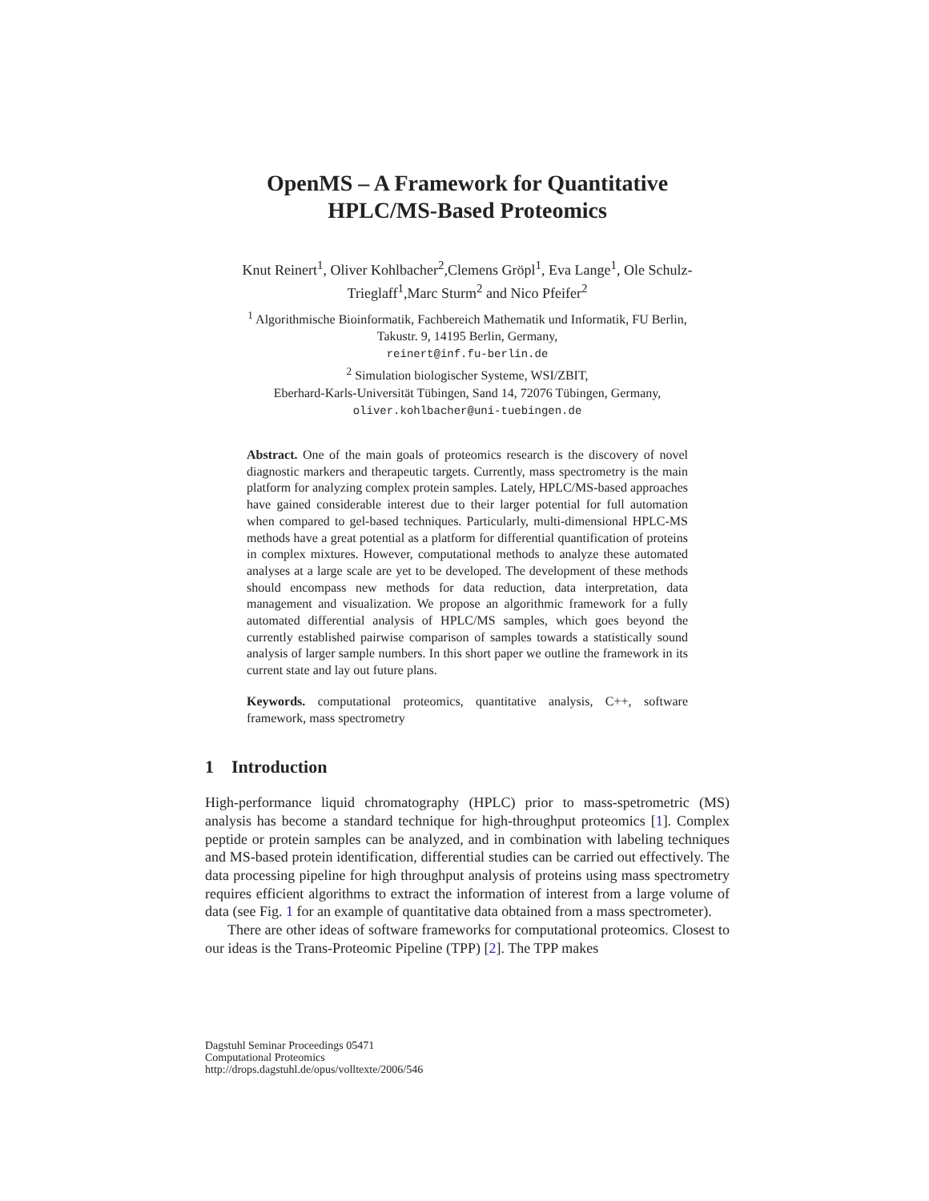OpenMS – A Framework for Quantitative
HPLC/MS-Based Proteomics
Knut Reinert<sup>1</sup>, Oliver Kohlbacher<sup>2</sup>,Clemens Gröpl<sup>1</sup>, Eva Lange<sup>1</sup>, Ole Schulz-Trieglaff<sup>1</sup>,Marc Sturm<sup>2</sup> and Nico Pfeifer<sup>2</sup>
<sup>1</sup> Algorithmische Bioinformatik, Fachbereich Mathematik und Informatik, FU Berlin,
Takustr. 9, 14195 Berlin, Germany,
reinert@inf.fu-berlin.de
<sup>2</sup> Simulation biologischer Systeme, WSI/ZBIT,
Eberhard-Karls-Universität Tübingen, Sand 14, 72076 Tübingen, Germany,
oliver.kohlbacher@uni-tuebingen.de
Abstract. One of the main goals of proteomics research is the discovery of novel diagnostic markers and therapeutic targets. Currently, mass spectrometry is the main platform for analyzing complex protein samples. Lately, HPLC/MS-based approaches have gained considerable interest due to their larger potential for full automation when compared to gel-based techniques. Particularly, multi-dimensional HPLC-MS methods have a great potential as a platform for differential quantification of proteins in complex mixtures. However, computational methods to analyze these automated analyses at a large scale are yet to be developed. The development of these methods should encompass new methods for data reduction, data interpretation, data management and visualization. We propose an algorithmic framework for a fully automated differential analysis of HPLC/MS samples, which goes beyond the currently established pairwise comparison of samples towards a statistically sound analysis of larger sample numbers. In this short paper we outline the framework in its current state and lay out future plans.
Keywords. computational proteomics, quantitative analysis, C++, software framework, mass spectrometry
1 Introduction
High-performance liquid chromatography (HPLC) prior to mass-spetrometric (MS) analysis has become a standard technique for high-throughput proteomics [1]. Complex peptide or protein samples can be analyzed, and in combination with labeling techniques and MS-based protein identification, differential studies can be carried out effectively. The data processing pipeline for high throughput analysis of proteins using mass spectrometry requires efficient algorithms to extract the information of interest from a large volume of data (see Fig. 1 for an example of quantitative data obtained from a mass spectrometer).
There are other ideas of software frameworks for computational proteomics. Closest to our ideas is the Trans-Proteomic Pipeline (TPP) [2]. The TPP makes
Dagstuhl Seminar Proceedings 05471
Computational Proteomics
http://drops.dagstuhl.de/opus/volltexte/2006/546